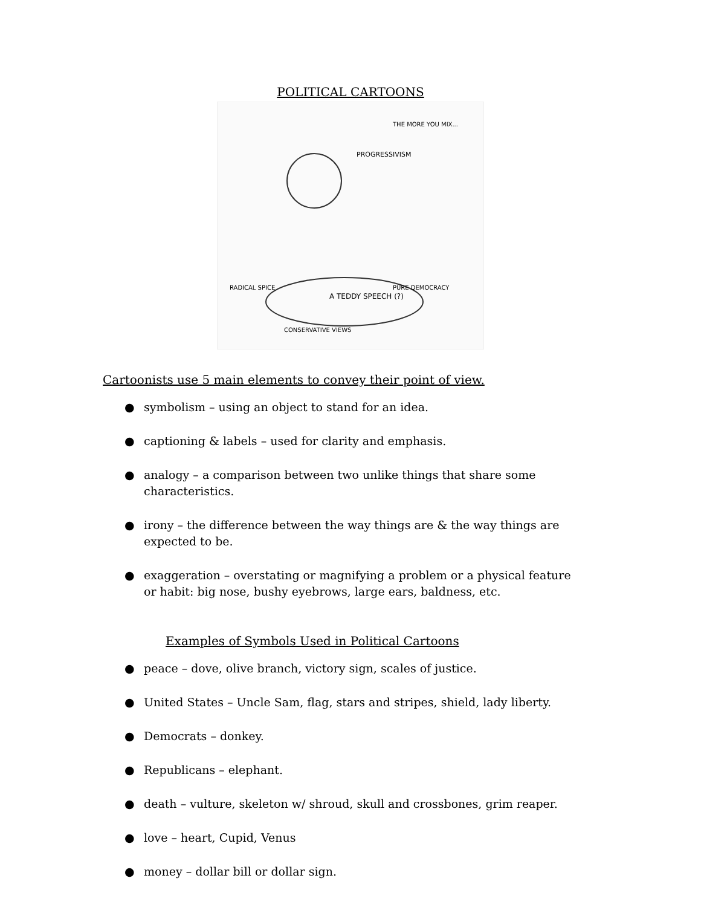POLITICAL CARTOONS
A TEDDY SPEECH (?)
PROGRESSIVISM
THE MORE YOU MIX...
RADICAL SPICE
PURE DEMOCRACY
CONSERVATIVE VIEWS
Cartoonists use 5 main elements to convey their point of view.
● symbolism – using an object to stand for an idea.
● captioning & labels – used for clarity and emphasis.
● analogy – a comparison between two unlike things that share some characteristics.
● irony – the difference between the way things are & the way things are expected to be.
● exaggeration – overstating or magnifying a problem or a physical feature or habit: big nose, bushy eyebrows, large ears, baldness, etc.
Examples of Symbols Used in Political Cartoons
● peace – dove, olive branch, victory sign, scales of justice.
● United States – Uncle Sam, flag, stars and stripes, shield, lady liberty.
● Democrats – donkey.
● Republicans – elephant.
● death – vulture, skeleton w/ shroud, skull and crossbones, grim reaper.
● love – heart, Cupid, Venus
● money – dollar bill or dollar sign.